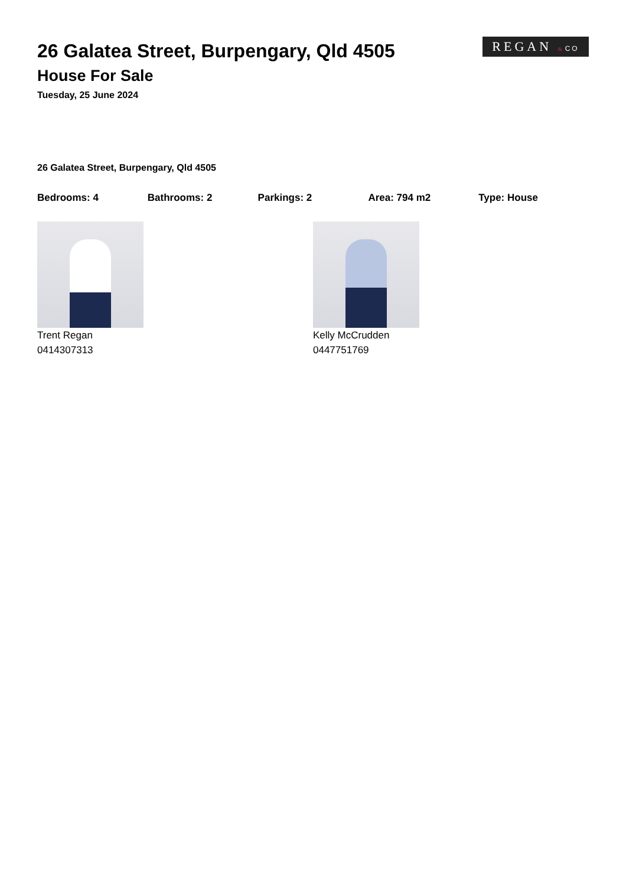REGAN &CO
26 Galatea Street, Burpengary, Qld 4505
House For Sale
Tuesday, 25 June 2024
26 Galatea Street, Burpengary, Qld 4505
Bedrooms: 4 Bathrooms: 2 Parkings: 2 Area: 794 m2 Type: House
Trent Regan
0414307313
Kelly McCrudden
0447751769